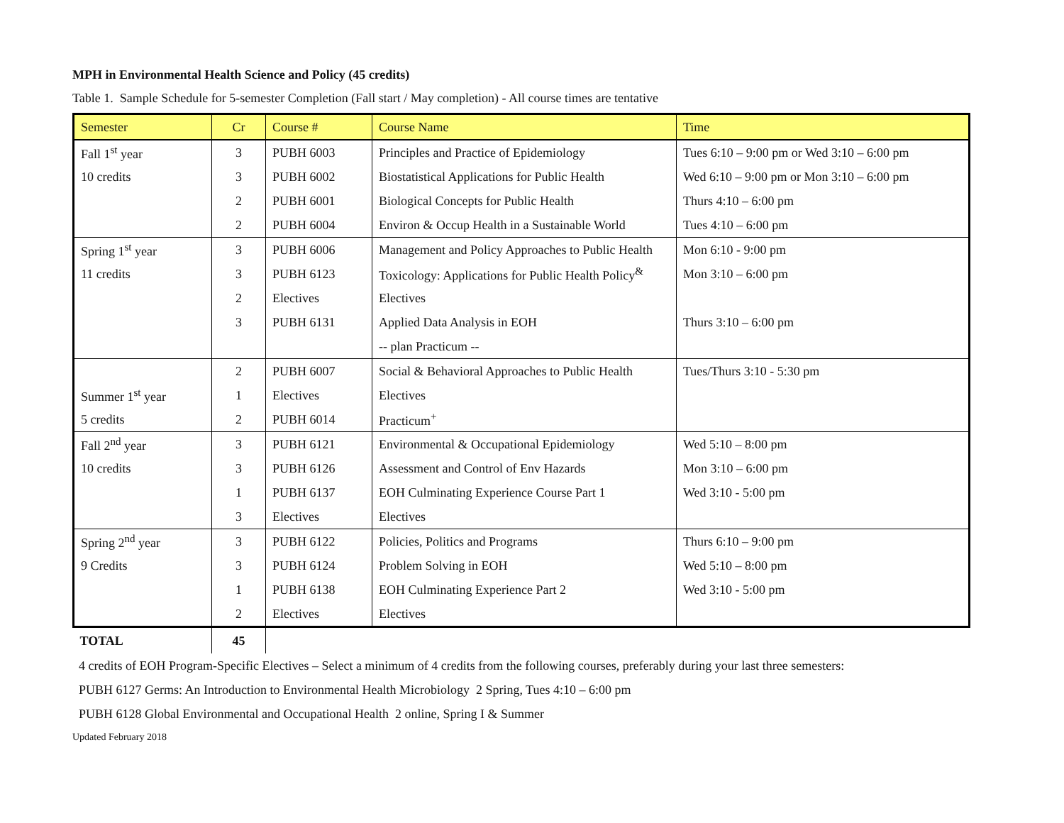MPH in Environmental Health Science and Policy (45 credits)
Table 1. Sample Schedule for 5-semester Completion (Fall start / May completion) - All course times are tentative
| Semester | Cr | Course # | Course Name | Time |
| --- | --- | --- | --- | --- |
| Fall 1<sup>st</sup> year | 3 | PUBH 6003 | Principles and Practice of Epidemiology | Tues 6:10 – 9:00 pm or Wed 3:10 – 6:00 pm |
| 10 credits | 3 | PUBH 6002 | Biostatistical Applications for Public Health | Wed 6:10 – 9:00 pm or Mon 3:10 – 6:00 pm |
| | 2 | PUBH 6001 | Biological Concepts for Public Health | Thurs 4:10 – 6:00 pm |
| | 2 | PUBH 6004 | Environ & Occup Health in a Sustainable World | Tues 4:10 – 6:00 pm |
| Spring 1<sup>st</sup> year | 3 | PUBH 6006 | Management and Policy Approaches to Public Health | Mon 6:10 - 9:00 pm |
| 11 credits | 3 | PUBH 6123 | Toxicology: Applications for Public Health Policy<sup>&</sup> | Mon 3:10 – 6:00 pm |
| | 2 | Electives | Electives | |
| | 3 | PUBH 6131 | Applied Data Analysis in EOH | Thurs 3:10 – 6:00 pm |
| | | | -- plan Practicum -- | |
| | 2 | PUBH 6007 | Social & Behavioral Approaches to Public Health | Tues/Thurs 3:10 - 5:30 pm |
| Summer 1<sup>st</sup> year | 1 | Electives | Electives | |
| 5 credits | 2 | PUBH 6014 | Practicum<sup>+</sup> | |
| Fall 2<sup>nd</sup> year | 3 | PUBH 6121 | Environmental & Occupational Epidemiology | Wed 5:10 – 8:00 pm |
| 10 credits | 3 | PUBH 6126 | Assessment and Control of Env Hazards | Mon 3:10 – 6:00 pm |
| | 1 | PUBH 6137 | EOH Culminating Experience Course Part 1 | Wed 3:10 - 5:00 pm |
| | 3 | Electives | Electives | |
| Spring 2<sup>nd</sup> year | 3 | PUBH 6122 | Policies, Politics and Programs | Thurs 6:10 – 9:00 pm |
| 9 Credits | 3 | PUBH 6124 | Problem Solving in EOH | Wed 5:10 – 8:00 pm |
| | 1 | PUBH 6138 | EOH Culminating Experience Part 2 | Wed 3:10 - 5:00 pm |
| | 2 | Electives | Electives | |
| TOTAL | 45 | | | |
4 credits of EOH Program-Specific Electives – Select a minimum of 4 credits from the following courses, preferably during your last three semesters:
PUBH 6127 Germs: An Introduction to Environmental Health Microbiology 2 Spring, Tues 4:10 – 6:00 pm
PUBH 6128 Global Environmental and Occupational Health 2 online, Spring I & Summer
Updated February 2018